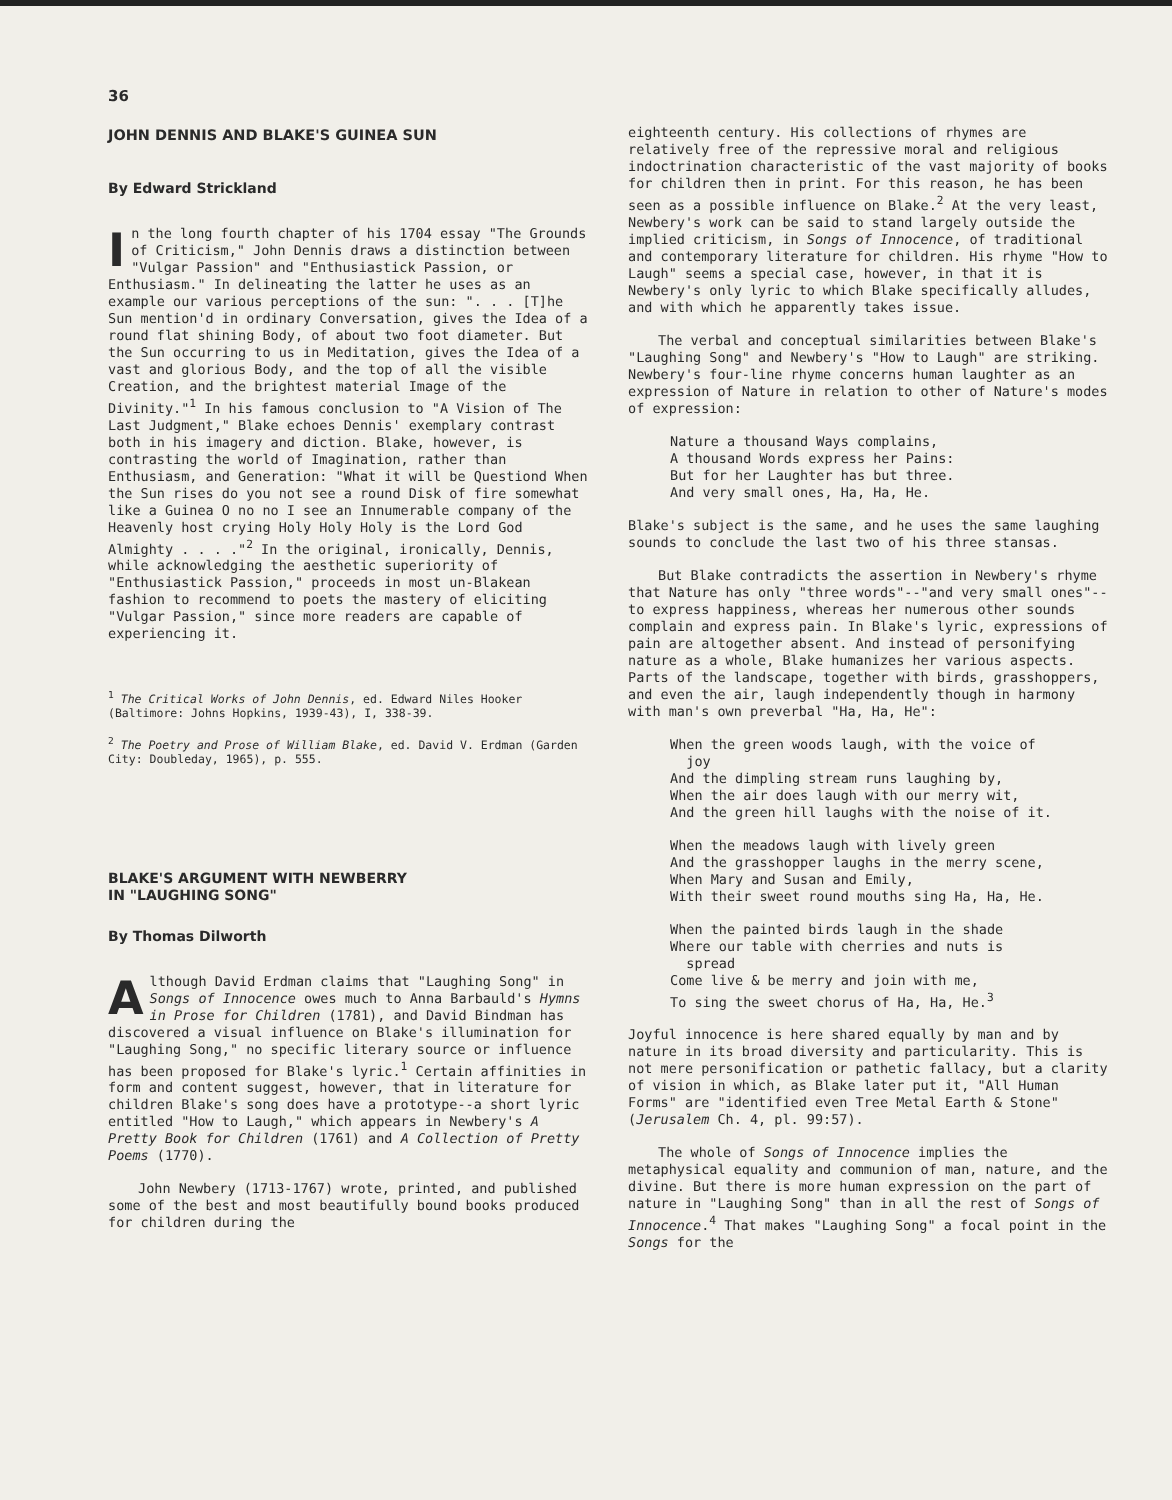36
JOHN DENNIS AND BLAKE'S GUINEA SUN
By Edward Strickland
In the long fourth chapter of his 1704 essay "The Grounds of Criticism," John Dennis draws a distinction between "Vulgar Passion" and "Enthusiastick Passion, or Enthusiasm." In delineating the latter he uses as an example our various perceptions of the sun: ". . . [T]he Sun mention'd in ordinary Conversation, gives the Idea of a round flat shining Body, of about two foot diameter. But the Sun occurring to us in Meditation, gives the Idea of a vast and glorious Body, and the top of all the visible Creation, and the brightest material Image of the Divinity."<sup>1</sup> In his famous conclusion to "A Vision of The Last Judgment," Blake echoes Dennis' exemplary contrast both in his imagery and diction. Blake, however, is contrasting the world of Imagination, rather than Enthusiasm, and Generation: "What it will be Questiond When the Sun rises do you not see a round Disk of fire somewhat like a Guinea O no no I see an Innumerable company of the Heavenly host crying Holy Holy Holy is the Lord God Almighty . . . ."<sup>2</sup> In the original, ironically, Dennis, while acknowledging the aesthetic superiority of "Enthusiastick Passion," proceeds in most un-Blakean fashion to recommend to poets the mastery of eliciting "Vulgar Passion," since more readers are capable of experiencing it.
<sup>1</sup> The Critical Works of John Dennis, ed. Edward Niles Hooker (Baltimore: Johns Hopkins, 1939-43), I, 338-39.
<sup>2</sup> The Poetry and Prose of William Blake, ed. David V. Erdman (Garden City: Doubleday, 1965), p. 555.
BLAKE'S ARGUMENT WITH NEWBERRY
IN "LAUGHING SONG"
By Thomas Dilworth
Although David Erdman claims that "Laughing Song" in Songs of Innocence owes much to Anna Barbauld's Hymns in Prose for Children (1781), and David Bindman has discovered a visual influence on Blake's illumination for "Laughing Song," no specific literary source or influence has been proposed for Blake's lyric.<sup>1</sup> Certain affinities in form and content suggest, however, that in literature for children Blake's song does have a prototype--a short lyric entitled "How to Laugh," which appears in Newbery's A Pretty Book for Children (1761) and A Collection of Pretty Poems (1770).
John Newbery (1713-1767) wrote, printed, and published some of the best and most beautifully bound books produced for children during the
eighteenth century. His collections of rhymes are relatively free of the repressive moral and religious indoctrination characteristic of the vast majority of books for children then in print. For this reason, he has been seen as a possible influence on Blake.<sup>2</sup> At the very least, Newbery's work can be said to stand largely outside the implied criticism, in Songs of Innocence, of traditional and contemporary literature for children. His rhyme "How to Laugh" seems a special case, however, in that it is Newbery's only lyric to which Blake specifically alludes, and with which he apparently takes issue.
The verbal and conceptual similarities between Blake's "Laughing Song" and Newbery's "How to Laugh" are striking. Newbery's four-line rhyme concerns human laughter as an expression of Nature in relation to other of Nature's modes of expression:
Nature a thousand Ways complains,
A thousand Words express her Pains:
But for her Laughter has but three.
And very small ones, Ha, Ha, He.
Blake's subject is the same, and he uses the same laughing sounds to conclude the last two of his three stansas.
But Blake contradicts the assertion in Newbery's rhyme that Nature has only "three words"--"and very small ones"--to express happiness, whereas her numerous other sounds complain and express pain. In Blake's lyric, expressions of pain are altogether absent. And instead of personifying nature as a whole, Blake humanizes her various aspects. Parts of the landscape, together with birds, grasshoppers, and even the air, laugh independently though in harmony with man's own preverbal "Ha, Ha, He":
When the green woods laugh, with the voice of
joy
And the dimpling stream runs laughing by,
When the air does laugh with our merry wit,
And the green hill laughs with the noise of it.
When the meadows laugh with lively green
And the grasshopper laughs in the merry scene,
When Mary and Susan and Emily,
With their sweet round mouths sing Ha, Ha, He.
When the painted birds laugh in the shade
Where our table with cherries and nuts is
spread
Come live & be merry and join with me,
To sing the sweet chorus of Ha, Ha, He.<sup>3</sup>
Joyful innocence is here shared equally by man and by nature in its broad diversity and particularity. This is not mere personification or pathetic fallacy, but a clarity of vision in which, as Blake later put it, "All Human Forms" are "identified even Tree Metal Earth & Stone" (Jerusalem Ch. 4, pl. 99:57).
The whole of Songs of Innocence implies the metaphysical equality and communion of man, nature, and the divine. But there is more human expression on the part of nature in "Laughing Song" than in all the rest of Songs of Innocence.<sup>4</sup> That makes "Laughing Song" a focal point in the Songs for the